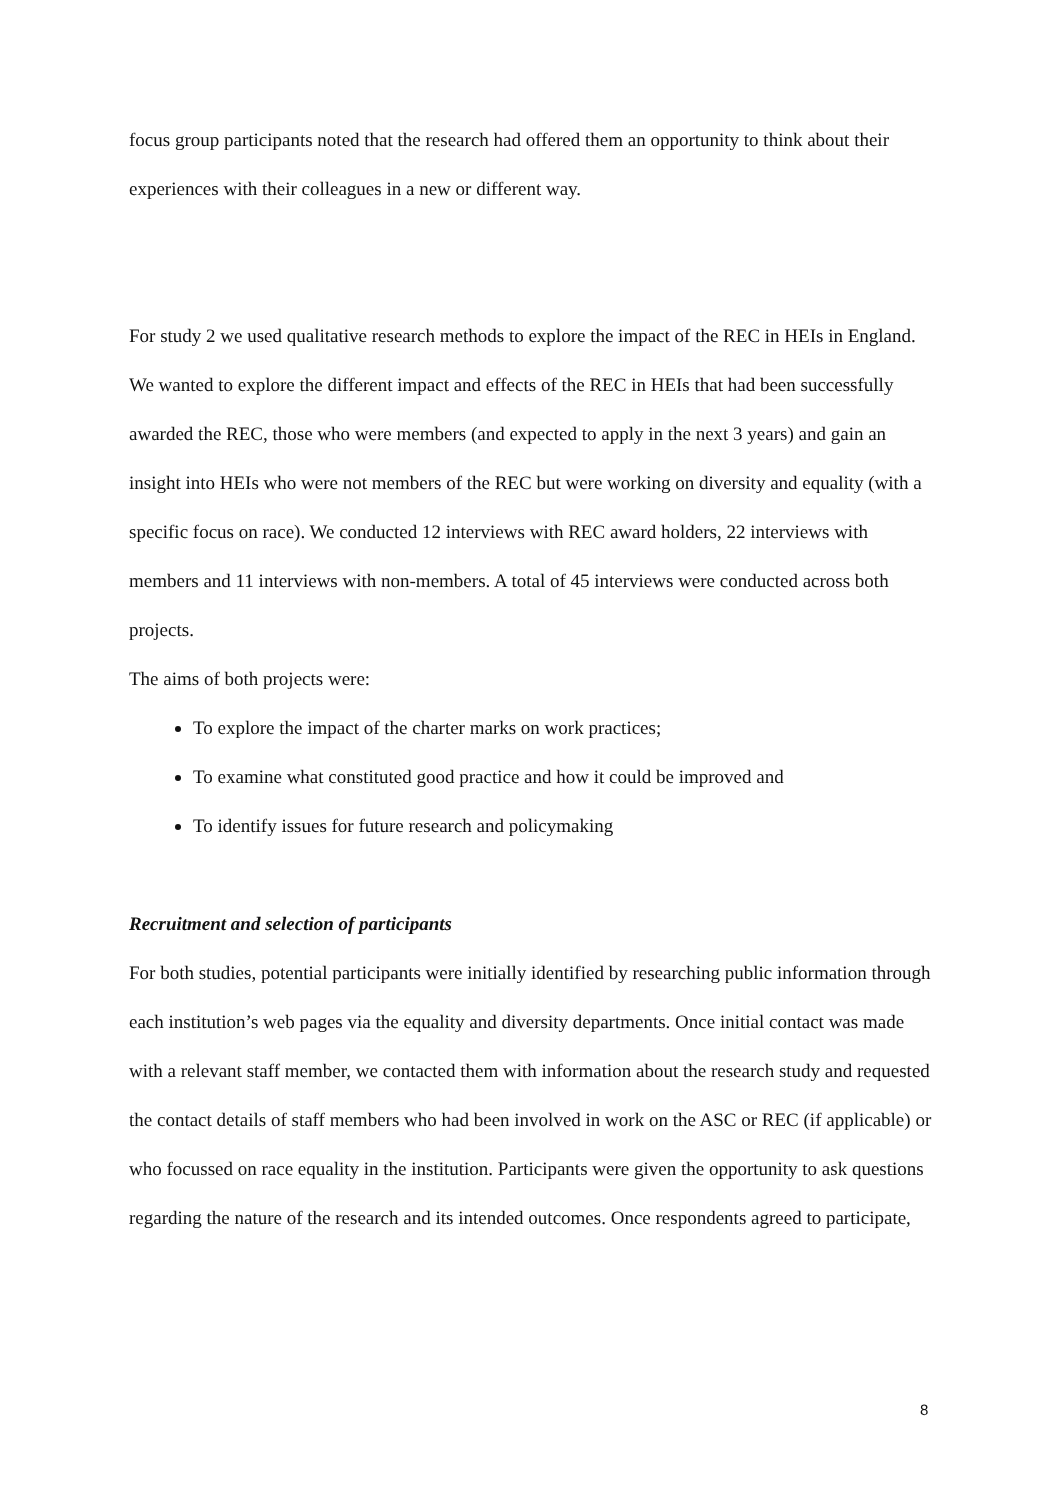focus group participants noted that the research had offered them an opportunity to think about their experiences with their colleagues in a new or different way.
For study 2 we used qualitative research methods to explore the impact of the REC in HEIs in England. We wanted to explore the different impact and effects of the REC in HEIs that had been successfully awarded the REC, those who were members (and expected to apply in the next 3 years) and gain an insight into HEIs who were not members of the REC but were working on diversity and equality (with a specific focus on race). We conducted 12 interviews with REC award holders, 22 interviews with members and 11 interviews with non-members. A total of 45 interviews were conducted across both projects.
The aims of both projects were:
To explore the impact of the charter marks on work practices;
To examine what constituted good practice and how it could be improved and
To identify issues for future research and policymaking
Recruitment and selection of participants
For both studies, potential participants were initially identified by researching public information through each institution’s web pages via the equality and diversity departments. Once initial contact was made with a relevant staff member, we contacted them with information about the research study and requested the contact details of staff members who had been involved in work on the ASC or REC (if applicable) or who focussed on race equality in the institution. Participants were given the opportunity to ask questions regarding the nature of the research and its intended outcomes. Once respondents agreed to participate,
8